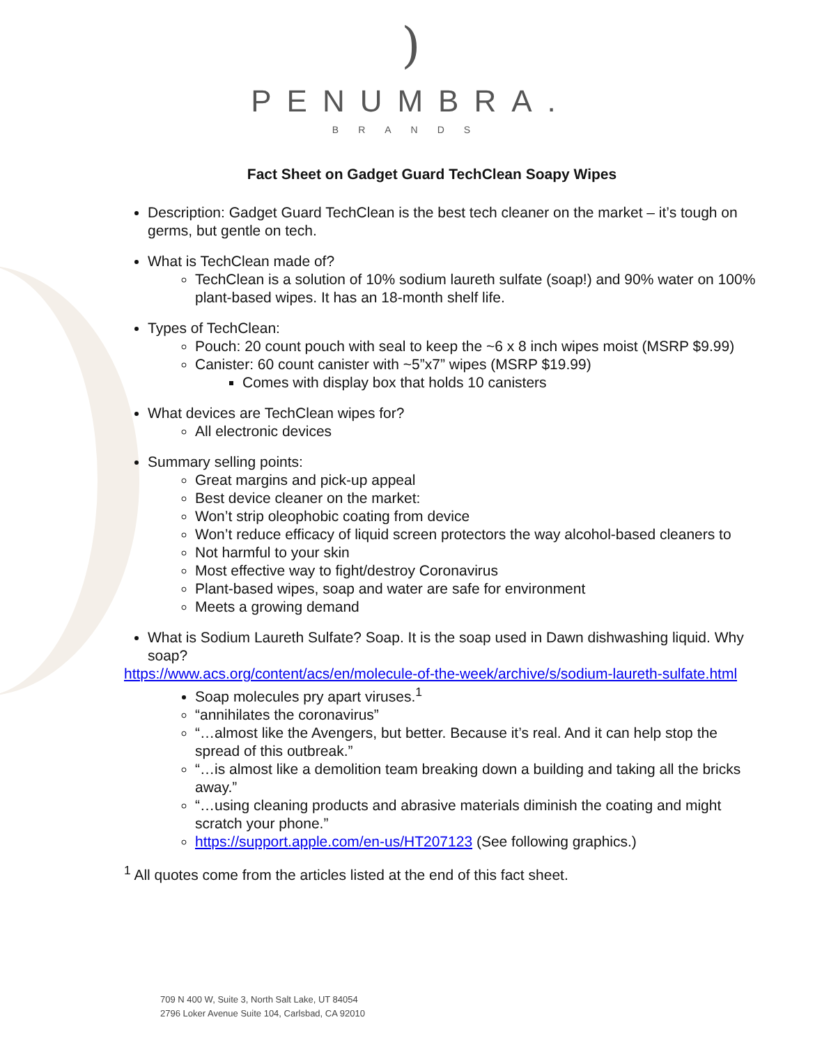)
PENUMBRA.
BRANDS
Fact Sheet on Gadget Guard TechClean Soapy Wipes
Description: Gadget Guard TechClean is the best tech cleaner on the market – it’s tough on germs, but gentle on tech.
What is TechClean made of?
TechClean is a solution of 10% sodium laureth sulfate (soap!) and 90% water on 100% plant-based wipes. It has an 18-month shelf life.
Types of TechClean:
Pouch: 20 count pouch with seal to keep the ~6 x 8 inch wipes moist (MSRP $9.99)
Canister: 60 count canister with ~5”x7” wipes (MSRP $19.99)
Comes with display box that holds 10 canisters
What devices are TechClean wipes for?
All electronic devices
Summary selling points:
Great margins and pick-up appeal
Best device cleaner on the market:
Won’t strip oleophobic coating from device
Won’t reduce efficacy of liquid screen protectors the way alcohol-based cleaners to
Not harmful to your skin
Most effective way to fight/destroy Coronavirus
Plant-based wipes, soap and water are safe for environment
Meets a growing demand
What is Sodium Laureth Sulfate? Soap. It is the soap used in Dawn dishwashing liquid. Why soap?
https://www.acs.org/content/acs/en/molecule-of-the-week/archive/s/sodium-laureth-sulfate.html
Soap molecules pry apart viruses.<sup>1</sup>
“annihilates the coronavirus”
“…almost like the Avengers, but better. Because it’s real. And it can help stop the spread of this outbreak.”
“…is almost like a demolition team breaking down a building and taking all the bricks away.”
“…using cleaning products and abrasive materials diminish the coating and might scratch your phone.”
https://support.apple.com/en-us/HT207123 (See following graphics.)
<sup>1</sup> All quotes come from the articles listed at the end of this fact sheet.
709 N 400 W, Suite 3, North Salt Lake, UT 84054
2796 Loker Avenue Suite 104, Carlsbad, CA 92010